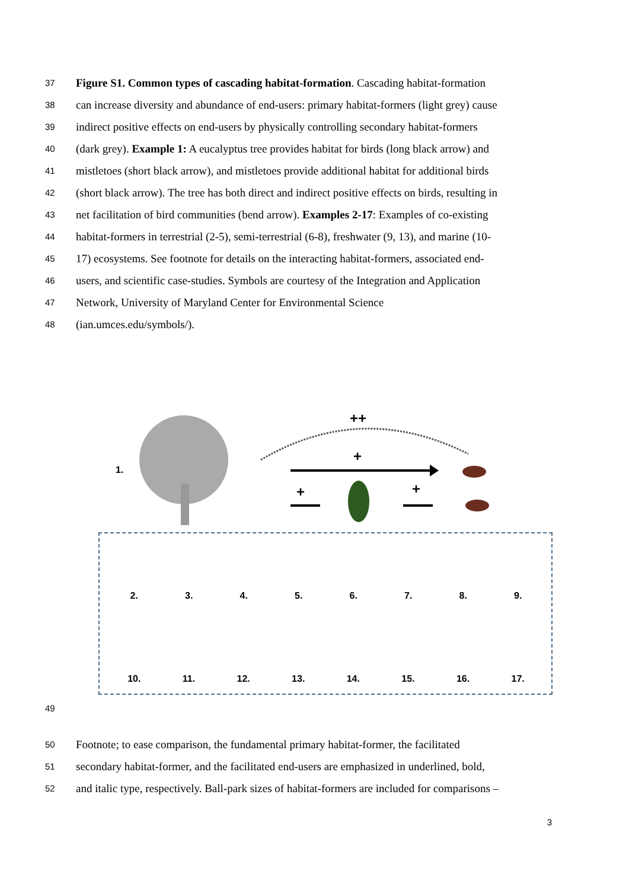37 Figure S1. Common types of cascading habitat-formation. Cascading habitat-formation
38 can increase diversity and abundance of end-users: primary habitat-formers (light grey) cause
39 indirect positive effects on end-users by physically controlling secondary habitat-formers
40 (dark grey). Example 1: A eucalyptus tree provides habitat for birds (long black arrow) and
41 mistletoes (short black arrow), and mistletoes provide additional habitat for additional birds
42 (short black arrow). The tree has both direct and indirect positive effects on birds, resulting in
43 net facilitation of bird communities (bend arrow). Examples 2-17: Examples of co-existing
44 habitat-formers in terrestrial (2-5), semi-terrestrial (6-8), freshwater (9, 13), and marine (10-
45 17) ecosystems. See footnote for details on the interacting habitat-formers, associated end-
46 users, and scientific case-studies. Symbols are courtesy of the Integration and Application
47 Network, University of Maryland Center for Environmental Science
48 (ian.umces.edu/symbols/).
1.
++
+
+ +
2. 3. 4. 5. 6. 7. 8. 9.
10. 11. 12. 13. 14. 15. 16. 17.
49
50 Footnote; to ease comparison, the fundamental primary habitat-former, the facilitated
51 secondary habitat-former, and the facilitated end-users are emphasized in underlined, bold,
52 and italic type, respectively. Ball-park sizes of habitat-formers are included for comparisons –
3